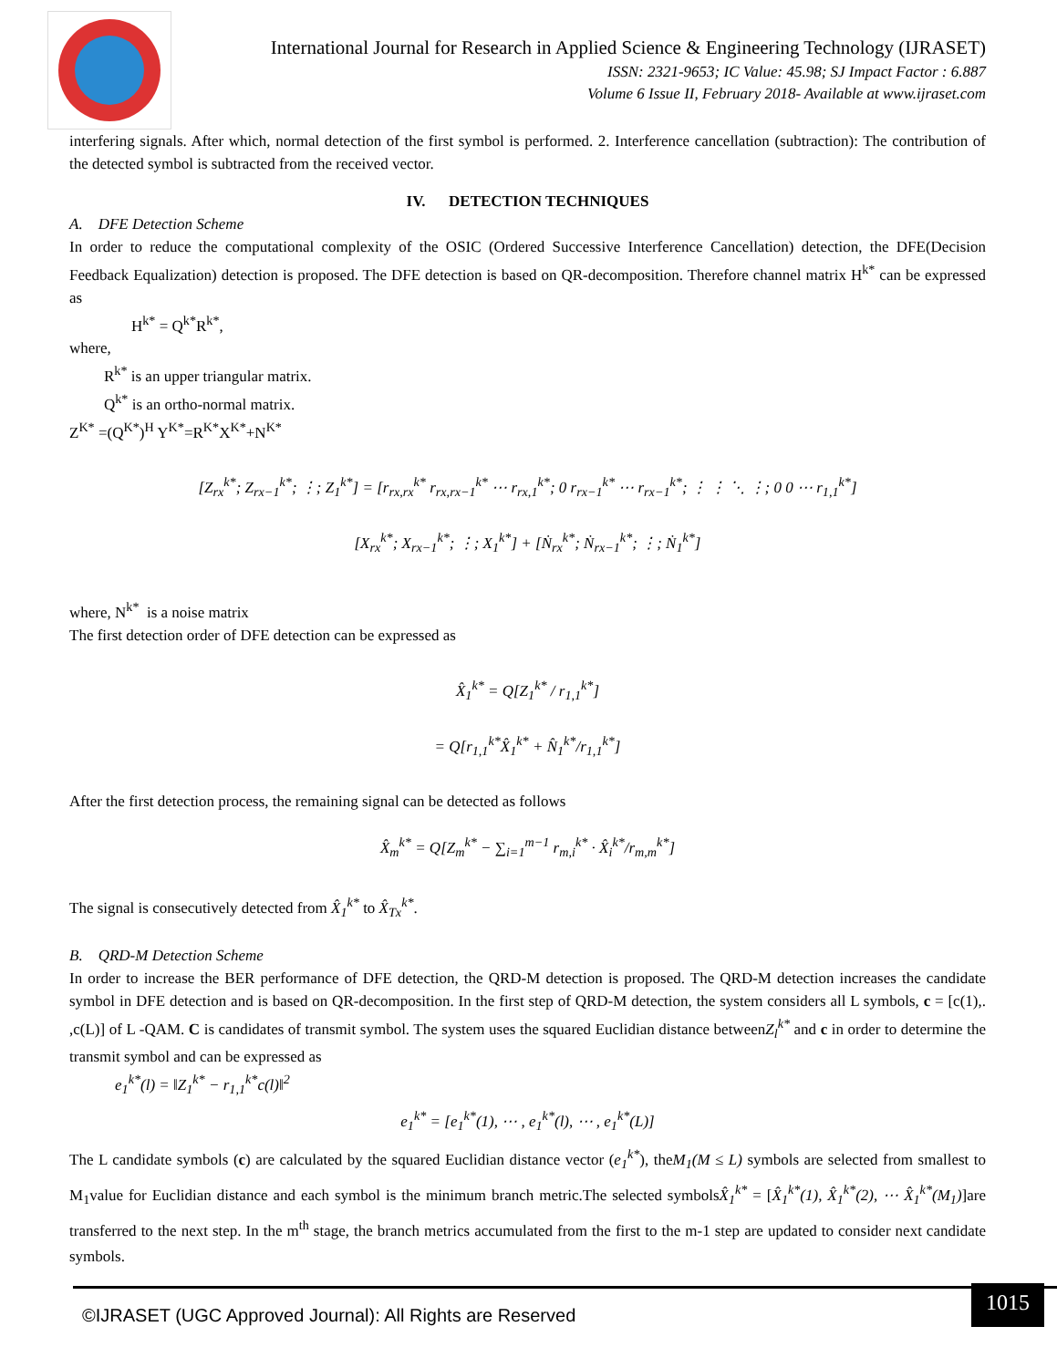International Journal for Research in Applied Science & Engineering Technology (IJRASET)
ISSN: 2321-9653; IC Value: 45.98; SJ Impact Factor : 6.887
Volume 6 Issue II, February 2018- Available at www.ijraset.com
interfering signals. After which, normal detection of the first symbol is performed. 2. Interference cancellation (subtraction): The contribution of the detected symbol is subtracted from the received vector.
IV. DETECTION TECHNIQUES
A. DFE Detection Scheme
In order to reduce the computational complexity of the OSIC (Ordered Successive Interference Cancellation) detection, the DFE(Decision Feedback Equalization) detection is proposed. The DFE detection is based on QR-decomposition. Therefore channel matrix H<sup>k*</sup> can be expressed as
H<sup>k*</sup> = Q<sup>k*</sup>R<sup>k*</sup>,
where,
R<sup>k*</sup> is an upper triangular matrix.
Q<sup>k*</sup> is an ortho-normal matrix.
Z<sup>K*</sup> =(Q<sup>K*</sup>)<sup>H</sup> Y<sup>K*</sup>=R<sup>K*</sup>X<sup>K*</sup>+N<sup>K*</sup>
[Z<sub>rx</sub><sup>k*</sup>; Z<sub>rx−1</sub><sup>k*</sup>; ⋮; Z<sub>1</sub><sup>k*</sup>] = [r<sub>rx,rx</sub><sup>k*</sup> r<sub>rx,rx−1</sub><sup>k*</sup> ⋯ r<sub>rx,1</sub><sup>k*</sup>; 0 r<sub>rx−1</sub><sup>k*</sup> ⋯ r<sub>rx−1</sub><sup>k*</sup>; ⋮ ⋮ ⋱ ⋮; 0 0 ⋯ r<sub>1,1</sub><sup>k*</sup>]
[X<sub>rx</sub><sup>k*</sup>; X<sub>rx−1</sub><sup>k*</sup>; ⋮; X<sub>1</sub><sup>k*</sup>] + [Ṅ<sub>rx</sub><sup>k*</sup>; Ṅ<sub>rx−1</sub><sup>k*</sup>; ⋮; Ṅ<sub>1</sub><sup>k*</sup>]
where, N<sup>k*</sup> is a noise matrix
The first detection order of DFE detection can be expressed as
X̂<sub>1</sub><sup>k*</sup> = Q[Z<sub>1</sub><sup>k*</sup> / r<sub>1,1</sub><sup>k*</sup>]
= Q[r<sub>1,1</sub><sup>k*</sup>X̂<sub>1</sub><sup>k*</sup> + N̂<sub>1</sub><sup>k*</sup>/r<sub>1,1</sub><sup>k*</sup>]
After the first detection process, the remaining signal can be detected as follows
X̂<sub>m</sub><sup>k*</sup> = Q[Z<sub>m</sub><sup>k*</sup> − ∑<sub>i=1</sub><sup>m−1</sup> r<sub>m,i</sub><sup>k*</sup> · X̂<sub>i</sub><sup>k*</sup>/r<sub>m,m</sub><sup>k*</sup>]
The signal is consecutively detected from X̂<sub>1</sub><sup>k*</sup> to X̂<sub>Tx</sub><sup>k*</sup>.
B. QRD-M Detection Scheme
In order to increase the BER performance of DFE detection, the QRD-M detection is proposed. The QRD-M detection increases the candidate symbol in DFE detection and is based on QR-decomposition. In the first step of QRD-M detection, the system considers all L symbols, c = [c(1),. ,c(L)] of L -QAM. C is candidates of transmit symbol. The system uses the squared Euclidian distance betweenZ<sub>l</sub><sup>k*</sup> and c in order to determine the transmit symbol and can be expressed as
e<sub>1</sub><sup>k*</sup>(l) = ‖Z<sub>1</sub><sup>k*</sup> − r<sub>1,1</sub><sup>k*</sup>c(l)‖<sup>2</sup>
e<sub>1</sub><sup>k*</sup> = [e<sub>1</sub><sup>k*</sup>(1), ⋯ , e<sub>1</sub><sup>k*</sup>(l), ⋯ , e<sub>1</sub><sup>k*</sup>(L)]
The L candidate symbols (c) are calculated by the squared Euclidian distance vector (e<sub>1</sub><sup>k*</sup>), theM<sub>1</sub>(M ≤ L) symbols are selected from smallest to M<sub>1</sub>value for Euclidian distance and each symbol is the minimum branch metric.The selected symbolsX̂<sub>1</sub><sup>k*</sup> = [X̂<sub>1</sub><sup>k*</sup>(1), X̂<sub>1</sub><sup>k*</sup>(2), ⋯ X̂<sub>1</sub><sup>k*</sup>(M<sub>1</sub>)]are transferred to the next step. In the m<sup>th</sup> stage, the branch metrics accumulated from the first to the m-1 step are updated to consider next candidate symbols.
©IJRASET (UGC Approved Journal): All Rights are Reserved
1015